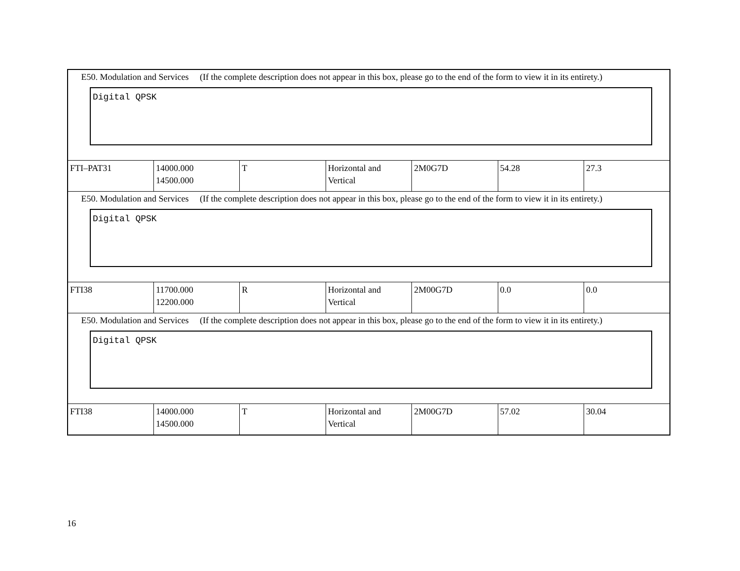| E50. Modulation and Services (If the complete description does not appear in this box, please go to the end of the form to view it in its entirety.) Digital QPSK | | | | | | |
| FTI–PAT31 | 14000.000 14500.000 | T | Horizontal and Vertical | 2M0G7D | 54.28 | 27.3 |
| E50. Modulation and Services (If the complete description does not appear in this box, please go to the end of the form to view it in its entirety.) Digital QPSK | | | | | | |
| FTI38 | 11700.000 12200.000 | R | Horizontal and Vertical | 2M00G7D | 0.0 | 0.0 |
| E50. Modulation and Services (If the complete description does not appear in this box, please go to the end of the form to view it in its entirety.) Digital QPSK | | | | | | |
| FTI38 | 14000.000 14500.000 | T | Horizontal and Vertical | 2M00G7D | 57.02 | 30.04 |
16